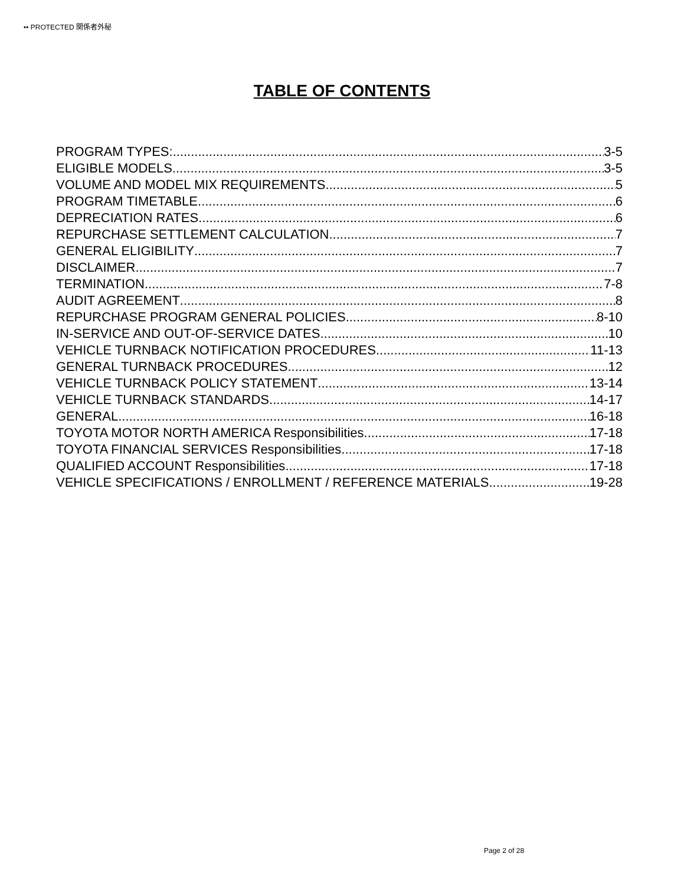•• PROTECTED 関係者外秘
TABLE OF CONTENTS
PROGRAM TYPES: 3-5
ELIGIBLE MODELS 3-5
VOLUME AND MODEL MIX REQUIREMENTS 5
PROGRAM TIMETABLE 6
DEPRECIATION RATES 6
REPURCHASE SETTLEMENT CALCULATION 7
GENERAL ELIGIBILITY 7
DISCLAIMER 7
TERMINATION 7-8
AUDIT AGREEMENT 8
REPURCHASE PROGRAM GENERAL POLICIES 8-10
IN-SERVICE AND OUT-OF-SERVICE DATES 10
VEHICLE TURNBACK NOTIFICATION PROCEDURES 11-13
GENERAL TURNBACK PROCEDURES 12
VEHICLE TURNBACK POLICY STATEMENT 13-14
VEHICLE TURNBACK STANDARDS 14-17
GENERAL 16-18
TOYOTA MOTOR NORTH AMERICA Responsibilities 17-18
TOYOTA FINANCIAL SERVICES Responsibilities 17-18
QUALIFIED ACCOUNT Responsibilities 17-18
VEHICLE SPECIFICATIONS / ENROLLMENT / REFERENCE MATERIALS 19-28
Page 2 of 28